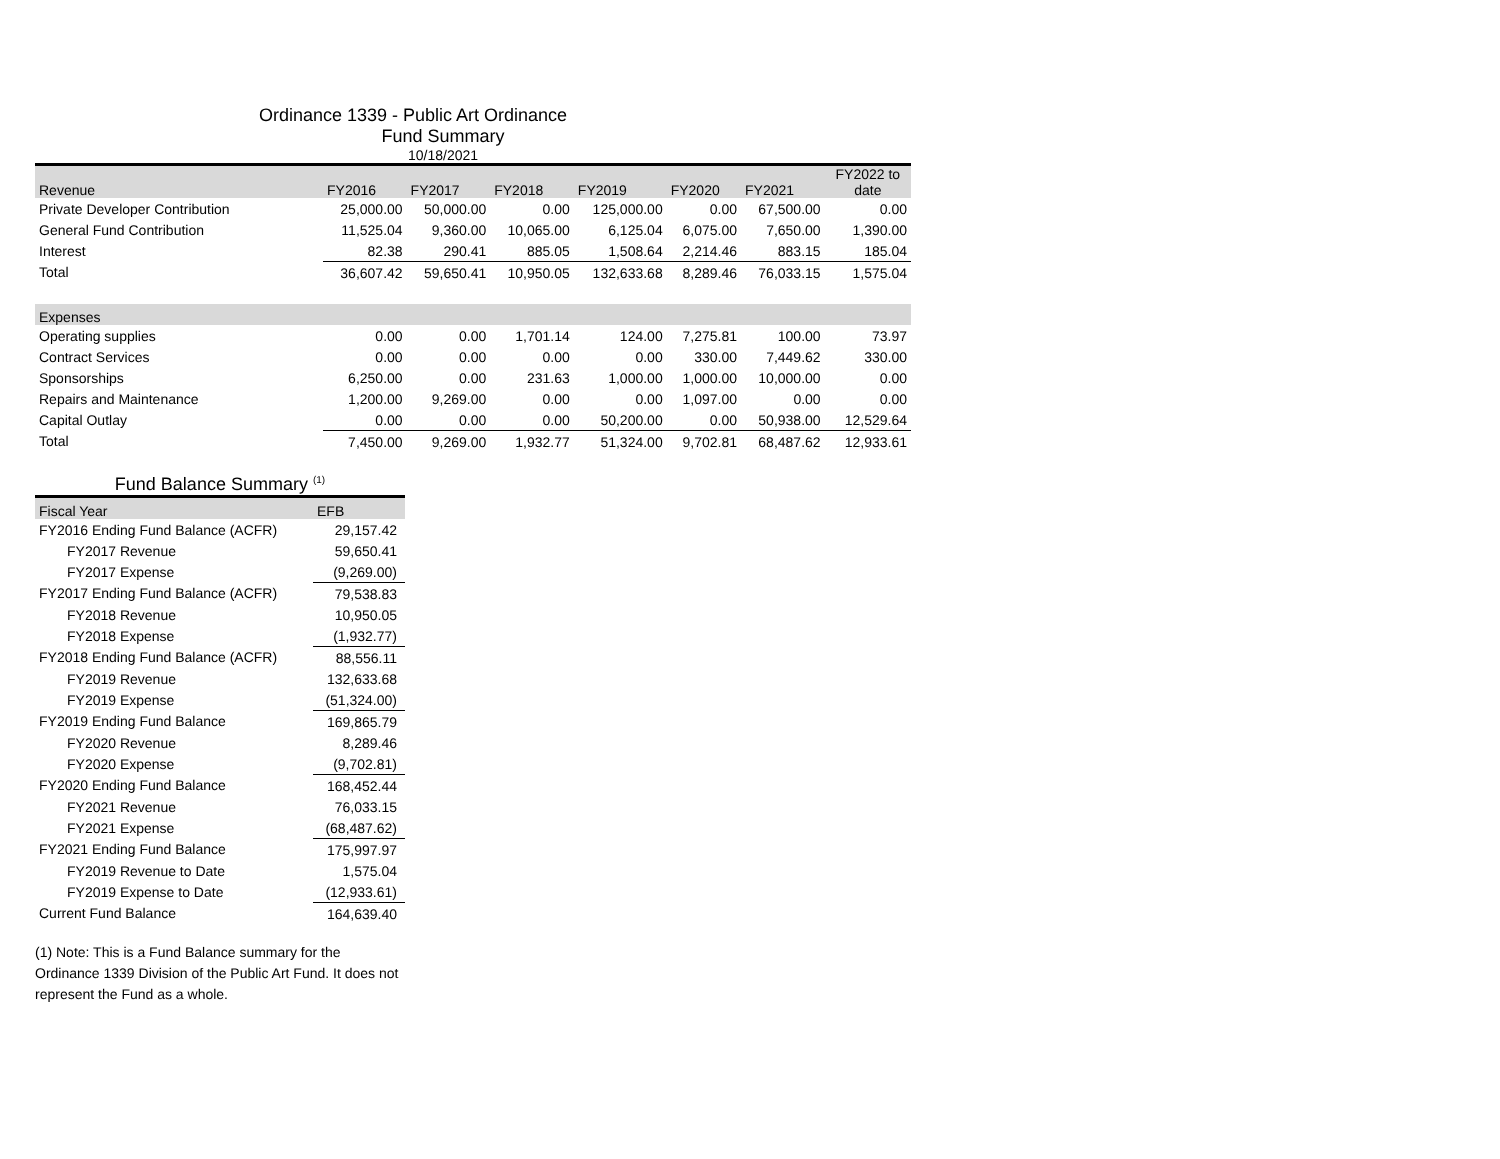Ordinance 1339 - Public Art Ordinance
Fund Summary
10/18/2021
| Revenue | FY2016 | FY2017 | FY2018 | FY2019 | FY2020 | FY2021 | FY2022 to date |
| --- | --- | --- | --- | --- | --- | --- | --- |
| Private Developer Contribution | 25,000.00 | 50,000.00 | 0.00 | 125,000.00 | 0.00 | 67,500.00 | 0.00 |
| General Fund Contribution | 11,525.04 | 9,360.00 | 10,065.00 | 6,125.04 | 6,075.00 | 7,650.00 | 1,390.00 |
| Interest | 82.38 | 290.41 | 885.05 | 1,508.64 | 2,214.46 | 883.15 | 185.04 |
| Total | 36,607.42 | 59,650.41 | 10,950.05 | 132,633.68 | 8,289.46 | 76,033.15 | 1,575.04 |
| Expenses | | | | | | | |
| Operating supplies | 0.00 | 0.00 | 1,701.14 | 124.00 | 7,275.81 | 100.00 | 73.97 |
| Contract Services | 0.00 | 0.00 | 0.00 | 0.00 | 330.00 | 7,449.62 | 330.00 |
| Sponsorships | 6,250.00 | 0.00 | 231.63 | 1,000.00 | 1,000.00 | 10,000.00 | 0.00 |
| Repairs and Maintenance | 1,200.00 | 9,269.00 | 0.00 | 0.00 | 1,097.00 | 0.00 | 0.00 |
| Capital Outlay | 0.00 | 0.00 | 0.00 | 50,200.00 | 0.00 | 50,938.00 | 12,529.64 |
| Total | 7,450.00 | 9,269.00 | 1,932.77 | 51,324.00 | 9,702.81 | 68,487.62 | 12,933.61 |
Fund Balance Summary <sup>(1)</sup>
| Fiscal Year | EFB |
| --- | --- |
| FY2016 Ending Fund Balance (ACFR) | 29,157.42 |
| FY2017 Revenue | 59,650.41 |
| FY2017 Expense | (9,269.00) |
| FY2017 Ending Fund Balance (ACFR) | 79,538.83 |
| FY2018 Revenue | 10,950.05 |
| FY2018 Expense | (1,932.77) |
| FY2018 Ending Fund Balance (ACFR) | 88,556.11 |
| FY2019 Revenue | 132,633.68 |
| FY2019 Expense | (51,324.00) |
| FY2019 Ending Fund Balance | 169,865.79 |
| FY2020 Revenue | 8,289.46 |
| FY2020 Expense | (9,702.81) |
| FY2020 Ending Fund Balance | 168,452.44 |
| FY2021 Revenue | 76,033.15 |
| FY2021 Expense | (68,487.62) |
| FY2021 Ending Fund Balance | 175,997.97 |
| FY2019 Revenue to Date | 1,575.04 |
| FY2019 Expense to Date | (12,933.61) |
| Current Fund Balance | 164,639.40 |
(1) Note: This is a Fund Balance summary for the Ordinance 1339 Division of the Public Art Fund. It does not represent the Fund as a whole.